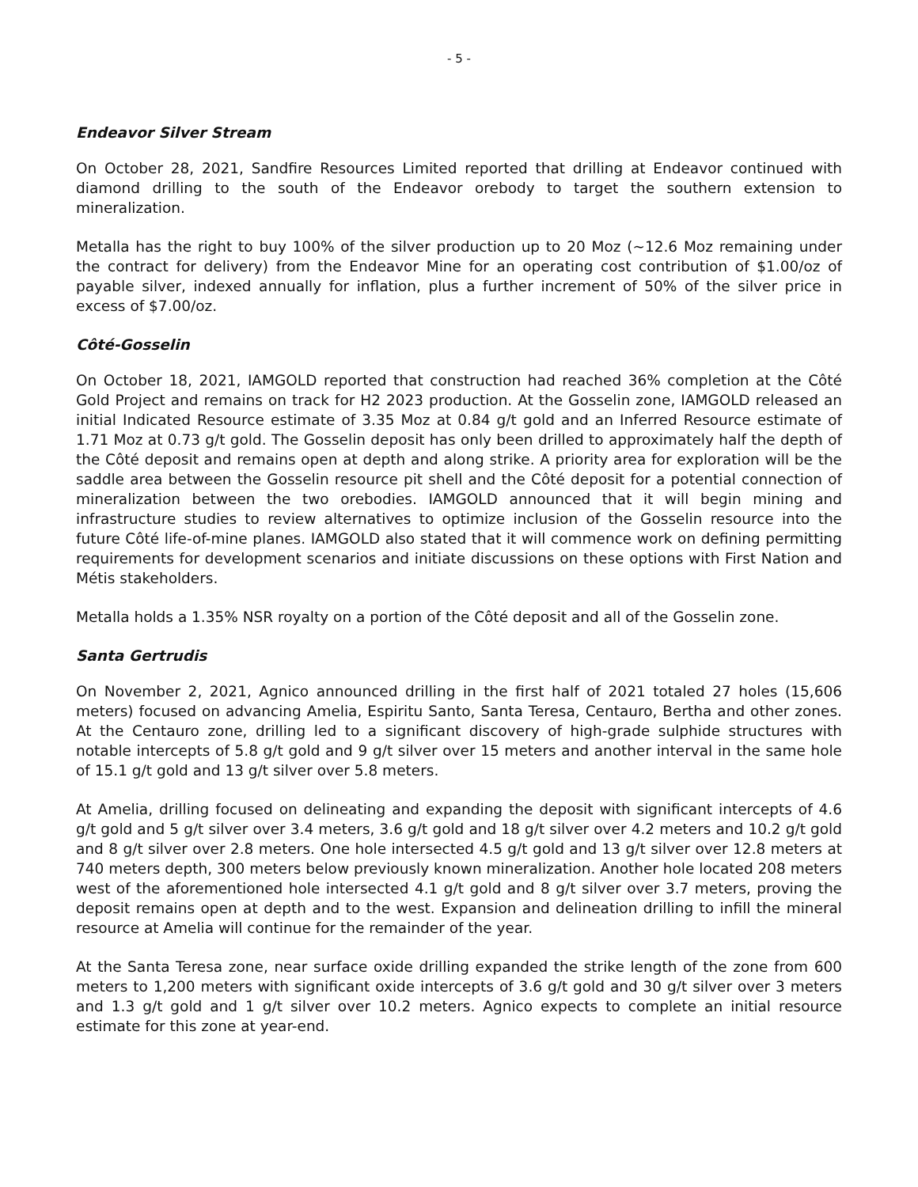- 5 -
Endeavor Silver Stream
On October 28, 2021, Sandfire Resources Limited reported that drilling at Endeavor continued with diamond drilling to the south of the Endeavor orebody to target the southern extension to mineralization.
Metalla has the right to buy 100% of the silver production up to 20 Moz (~12.6 Moz remaining under the contract for delivery) from the Endeavor Mine for an operating cost contribution of $1.00/oz of payable silver, indexed annually for inflation, plus a further increment of 50% of the silver price in excess of $7.00/oz.
Côté-Gosselin
On October 18, 2021, IAMGOLD reported that construction had reached 36% completion at the Côté Gold Project and remains on track for H2 2023 production. At the Gosselin zone, IAMGOLD released an initial Indicated Resource estimate of 3.35 Moz at 0.84 g/t gold and an Inferred Resource estimate of 1.71 Moz at 0.73 g/t gold. The Gosselin deposit has only been drilled to approximately half the depth of the Côté deposit and remains open at depth and along strike. A priority area for exploration will be the saddle area between the Gosselin resource pit shell and the Côté deposit for a potential connection of mineralization between the two orebodies. IAMGOLD announced that it will begin mining and infrastructure studies to review alternatives to optimize inclusion of the Gosselin resource into the future Côté life-of-mine planes. IAMGOLD also stated that it will commence work on defining permitting requirements for development scenarios and initiate discussions on these options with First Nation and Métis stakeholders.
Metalla holds a 1.35% NSR royalty on a portion of the Côté deposit and all of the Gosselin zone.
Santa Gertrudis
On November 2, 2021, Agnico announced drilling in the first half of 2021 totaled 27 holes (15,606 meters) focused on advancing Amelia, Espiritu Santo, Santa Teresa, Centauro, Bertha and other zones. At the Centauro zone, drilling led to a significant discovery of high-grade sulphide structures with notable intercepts of 5.8 g/t gold and 9 g/t silver over 15 meters and another interval in the same hole of 15.1 g/t gold and 13 g/t silver over 5.8 meters.
At Amelia, drilling focused on delineating and expanding the deposit with significant intercepts of 4.6 g/t gold and 5 g/t silver over 3.4 meters, 3.6 g/t gold and 18 g/t silver over 4.2 meters and 10.2 g/t gold and 8 g/t silver over 2.8 meters. One hole intersected 4.5 g/t gold and 13 g/t silver over 12.8 meters at 740 meters depth, 300 meters below previously known mineralization. Another hole located 208 meters west of the aforementioned hole intersected 4.1 g/t gold and 8 g/t silver over 3.7 meters, proving the deposit remains open at depth and to the west. Expansion and delineation drilling to infill the mineral resource at Amelia will continue for the remainder of the year.
At the Santa Teresa zone, near surface oxide drilling expanded the strike length of the zone from 600 meters to 1,200 meters with significant oxide intercepts of 3.6 g/t gold and 30 g/t silver over 3 meters and 1.3 g/t gold and 1 g/t silver over 10.2 meters. Agnico expects to complete an initial resource estimate for this zone at year-end.